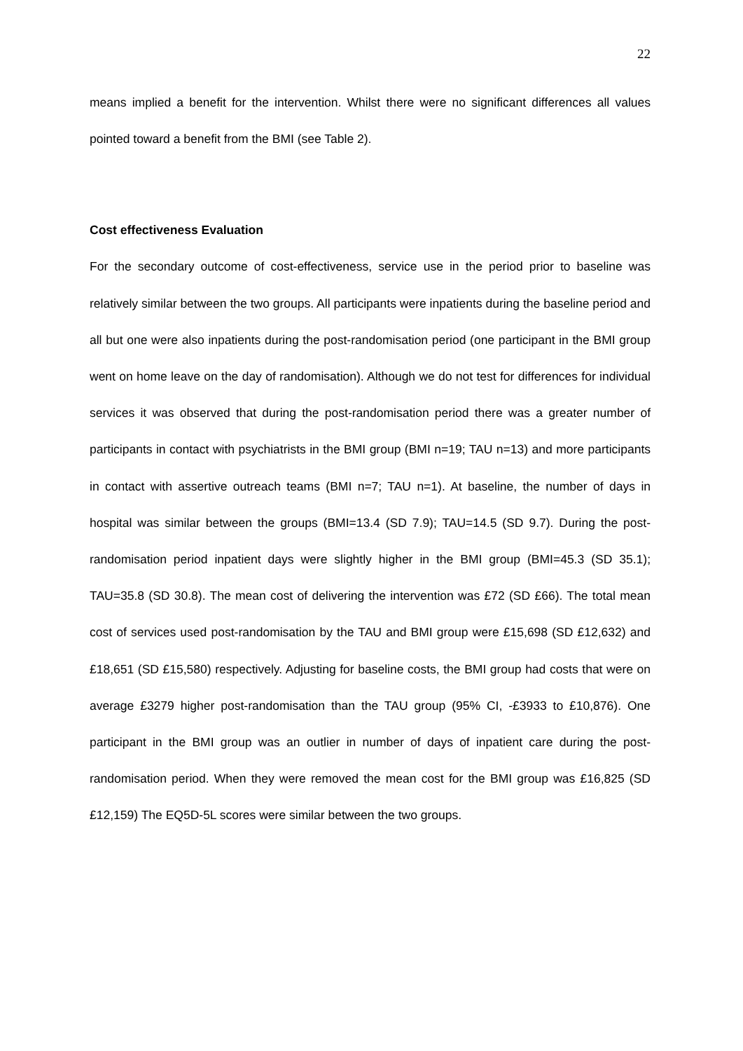22
means implied a benefit for the intervention. Whilst there were no significant differences all values pointed toward a benefit from the BMI (see Table 2).
Cost effectiveness Evaluation
For the secondary outcome of cost-effectiveness, service use in the period prior to baseline was relatively similar between the two groups. All participants were inpatients during the baseline period and all but one were also inpatients during the post-randomisation period (one participant in the BMI group went on home leave on the day of randomisation). Although we do not test for differences for individual services it was observed that during the post-randomisation period there was a greater number of participants in contact with psychiatrists in the BMI group (BMI n=19; TAU n=13) and more participants in contact with assertive outreach teams (BMI n=7; TAU n=1). At baseline, the number of days in hospital was similar between the groups (BMI=13.4 (SD 7.9); TAU=14.5 (SD 9.7). During the post-randomisation period inpatient days were slightly higher in the BMI group (BMI=45.3 (SD 35.1); TAU=35.8 (SD 30.8). The mean cost of delivering the intervention was £72 (SD £66). The total mean cost of services used post-randomisation by the TAU and BMI group were £15,698 (SD £12,632) and £18,651 (SD £15,580) respectively. Adjusting for baseline costs, the BMI group had costs that were on average £3279 higher post-randomisation than the TAU group (95% CI, -£3933 to £10,876). One participant in the BMI group was an outlier in number of days of inpatient care during the post-randomisation period. When they were removed the mean cost for the BMI group was £16,825 (SD £12,159) The EQ5D-5L scores were similar between the two groups.